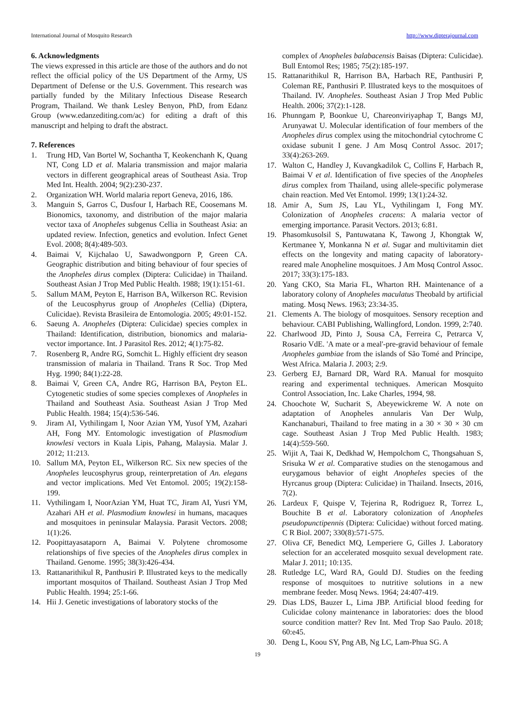International Journal of Mosquito Research http://www.dipterajournal.com
6. Acknowledgments
The views expressed in this article are those of the authors and do not reflect the official policy of the US Department of the Army, US Department of Defense or the U.S. Government. This research was partially funded by the Military Infectious Disease Research Program, Thailand. We thank Lesley Benyon, PhD, from Edanz Group (www.edanzediting.com/ac) for editing a draft of this manuscript and helping to draft the abstract.
7. References
1. Trung HD, Van Bortel W, Sochantha T, Keokenchanh K, Quang NT, Cong LD et al. Malaria transmission and major malaria vectors in different geographical areas of Southeast Asia. Trop Med Int. Health. 2004; 9(2):230-237.
2. Organization WH. World malaria report Geneva, 2016, 186.
3. Manguin S, Garros C, Dusfour I, Harbach RE, Coosemans M. Bionomics, taxonomy, and distribution of the major malaria vector taxa of Anopheles subgenus Cellia in Southeast Asia: an updated review. Infection, genetics and evolution. Infect Genet Evol. 2008; 8(4):489-503.
4. Baimai V, Kijchalao U, Sawadwongporn P, Green CA. Geographic distribution and biting behaviour of four species of the Anopheles dirus complex (Diptera: Culicidae) in Thailand. Southeast Asian J Trop Med Public Health. 1988; 19(1):151-61.
5. Sallum MAM, Peyton E, Harrison BA, Wilkerson RC. Revision of the Leucosphyrus group of Anopheles (Cellia) (Diptera, Culicidae). Revista Brasileira de Entomologia. 2005; 49:01-152.
6. Saeung A. Anopheles (Diptera: Culicidae) species complex in Thailand: Identification, distribution, bionomics and malaria-vector importance. Int. J Parasitol Res. 2012; 4(1):75-82.
7. Rosenberg R, Andre RG, Somchit L. Highly efficient dry season transmission of malaria in Thailand. Trans R Soc. Trop Med Hyg. 1990; 84(1):22-28.
8. Baimai V, Green CA, Andre RG, Harrison BA, Peyton EL. Cytogenetic studies of some species complexes of Anopheles in Thailand and Southeast Asia. Southeast Asian J Trop Med Public Health. 1984; 15(4):536-546.
9. Jiram AI, Vythilingam I, Noor Azian YM, Yusof YM, Azahari AH, Fong MY. Entomologic investigation of Plasmodium knowlesi vectors in Kuala Lipis, Pahang, Malaysia. Malar J. 2012; 11:213.
10. Sallum MA, Peyton EL, Wilkerson RC. Six new species of the Anopheles leucosphyrus group, reinterpretation of An. elegans and vector implications. Med Vet Entomol. 2005; 19(2):158-199.
11. Vythilingam I, NoorAzian YM, Huat TC, Jiram AI, Yusri YM, Azahari AH et al. Plasmodium knowlesi in humans, macaques and mosquitoes in peninsular Malaysia. Parasit Vectors. 2008; 1(1):26.
12. Poopittayasataporn A, Baimai V. Polytene chromosome relationships of five species of the Anopheles dirus complex in Thailand. Genome. 1995; 38(3):426-434.
13. Rattanarithikul R, Panthusiri P. Illustrated keys to the medically important mosquitos of Thailand. Southeast Asian J Trop Med Public Health. 1994; 25:1-66.
14. Hii J. Genetic investigations of laboratory stocks of the
complex of Anopheles balabacensis Baisas (Diptera: Culicidae). Bull Entomol Res; 1985; 75(2):185-197.
15. Rattanarithikul R, Harrison BA, Harbach RE, Panthusiri P, Coleman RE, Panthusiri P. Illustrated keys to the mosquitoes of Thailand. IV. Anopheles. Southeast Asian J Trop Med Public Health. 2006; 37(2):1-128.
16. Phunngam P, Boonkue U, Chareonviriyaphap T, Bangs MJ, Arunyawat U. Molecular identification of four members of the Anopheles dirus complex using the mitochondrial cytochrome C oxidase subunit I gene. J Am Mosq Control Assoc. 2017; 33(4):263-269.
17. Walton C, Handley J, Kuvangkadilok C, Collins F, Harbach R, Baimai V et al. Identification of five species of the Anopheles dirus complex from Thailand, using allele-specific polymerase chain reaction. Med Vet Entomol. 1999; 13(1):24-32.
18. Amir A, Sum JS, Lau YL, Vythilingam I, Fong MY. Colonization of Anopheles cracens: A malaria vector of emerging importance. Parasit Vectors. 2013; 6:81.
19. Phasomkusolsil S, Pantuwatana K, Tawong J, Khongtak W, Kertmanee Y, Monkanna N et al. Sugar and multivitamin diet effects on the longevity and mating capacity of laboratory-reared male Anopheline mosquitoes. J Am Mosq Control Assoc. 2017; 33(3):175-183.
20. Yang CKO, Sta Maria FL, Wharton RH. Maintenance of a laboratory colony of Anopheles maculatus Theobald by artificial mating. Mosq News. 1963; 23:34-35.
21. Clements A. The biology of mosquitoes. Sensory reception and behaviour. CABI Publishing, Wallingford, London. 1999, 2:740.
22. Charlwood JD, Pinto J, Sousa CA, Ferreira C, Petrarca V, Rosario VdE. 'A mate or a meal'-pre-gravid behaviour of female Anopheles gambiae from the islands of São Tomé and Príncipe, West Africa. Malaria J. 2003; 2:9.
23. Gerberg EJ, Barnard DR, Ward RA. Manual for mosquito rearing and experimental techniques. American Mosquito Control Association, Inc. Lake Charles, 1994, 98.
24. Choochote W, Sucharit S, Abeyewickreme W. A note on adaptation of Anopheles annularis Van Der Wulp, Kanchanaburi, Thailand to free mating in a 30 × 30 × 30 cm cage. Southeast Asian J Trop Med Public Health. 1983; 14(4):559-560.
25. Wijit A, Taai K, Dedkhad W, Hempolchom C, Thongsahuan S, Srisuka W et al. Comparative studies on the stenogamous and eurygamous behavior of eight Anopheles species of the Hyrcanus group (Diptera: Culicidae) in Thailand. Insects, 2016, 7(2).
26. Lardeux F, Quispe V, Tejerina R, Rodriguez R, Torrez L, Bouchite B et al. Laboratory colonization of Anopheles pseudopunctipennis (Diptera: Culicidae) without forced mating. C R Biol. 2007; 330(8):571-575.
27. Oliva CF, Benedict MQ, Lemperiere G, Gilles J. Laboratory selection for an accelerated mosquito sexual development rate. Malar J. 2011; 10:135.
28. Rutledge LC, Ward RA, Gould DJ. Studies on the feeding response of mosquitoes to nutritive solutions in a new membrane feeder. Mosq News. 1964; 24:407-419.
29. Dias LDS, Bauzer L, Lima JBP. Artificial blood feeding for Culicidae colony maintenance in laboratories: does the blood source condition matter? Rev Int. Med Trop Sao Paulo. 2018; 60:e45.
30. Deng L, Koou SY, Png AB, Ng LC, Lam-Phua SG. A
19